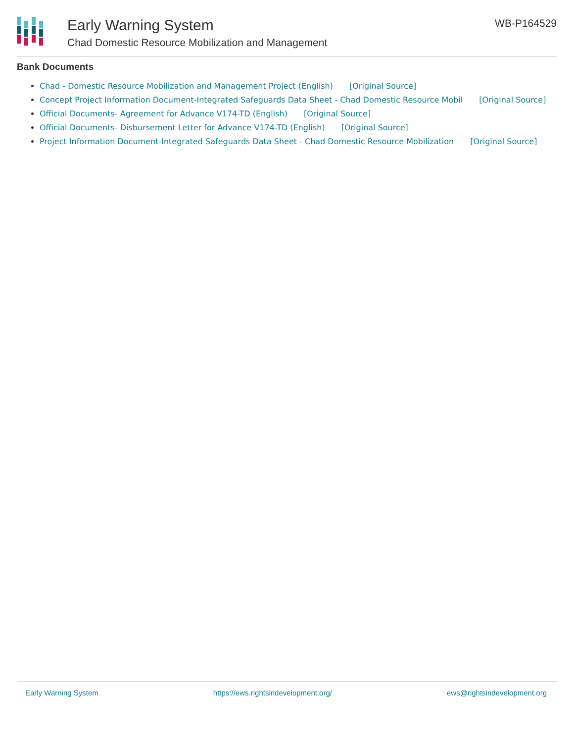Early Warning System
Chad Domestic Resource Mobilization and Management
WB-P164529
Bank Documents
Chad - Domestic Resource Mobilization and Management Project (English) [Original Source]
Concept Project Information Document-Integrated Safeguards Data Sheet - Chad Domestic Resource Mobil [Original Source]
Official Documents- Agreement for Advance V174-TD (English) [Original Source]
Official Documents- Disbursement Letter for Advance V174-TD (English) [Original Source]
Project Information Document-Integrated Safeguards Data Sheet - Chad Domestic Resource Mobilization [Original Source]
Early Warning System https://ews.rightsindevelopment.org/ ews@rightsindevelopment.org